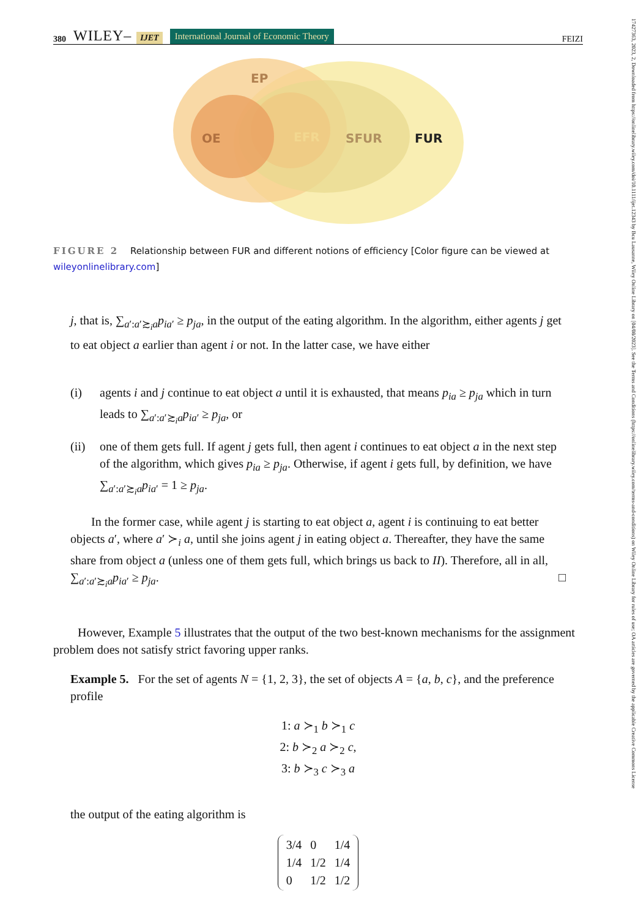17427363, 2023, 2, Downloaded from https://onlinelibrary.wiley.com/doi/10.1111/ijet.12343 by Bcu Lausanne, Wiley Online Library on [04/08/2023]. See the Terms and Conditions (https://onlinelibrary.wiley.com/terms-and-conditions) on Wiley Online Library for rules of use; OA articles are governed by the applicable Creative Commons License
380 WILEY– IJET International Journal of Economic Theory FEIZI
EP
OE
EFR
SFUR
FUR
FIGURE 2 Relationship between FUR and different notions of efficiency [Color figure can be viewed at wileyonlinelibrary.com]
j, that is, ∑<sub>a′:a′≿<sub>i</sub>a</sub>p<sub>ia</sub><sub>′</sub> ≥ p<sub>ja</sub>, in the output of the eating algorithm. In the algorithm, either agents j get to eat object a earlier than agent i or not. In the latter case, we have either
(i) agents i and j continue to eat object a until it is exhausted, that means p<sub>ia</sub> ≥ p<sub>ja</sub> which in turn leads to ∑<sub>a′:a′≿<sub>i</sub>a</sub>p<sub>ia</sub><sub>′</sub> ≥ p<sub>ja</sub>, or
(ii) one of them gets full. If agent j gets full, then agent i continues to eat object a in the next step of the algorithm, which gives p<sub>ia</sub> ≥ p<sub>ja</sub>. Otherwise, if agent i gets full, by definition, we have ∑<sub>a′:a′≿<sub>i</sub>a</sub>p<sub>ia</sub><sub>′</sub> = 1 ≥ p<sub>ja</sub>.
In the former case, while agent j is starting to eat object a, agent i is continuing to eat better objects a′, where a′ ≻<sub>i</sub> a, until she joins agent j in eating object a. Thereafter, they have the same share from object a (unless one of them gets full, which brings us back to II). Therefore, all in all, ∑<sub>a′:a′≿<sub>i</sub>a</sub>p<sub>ia</sub><sub>′</sub> ≥ p<sub>ja</sub>. □
However, Example 5 illustrates that the output of the two best-known mechanisms for the assignment problem does not satisfy strict favoring upper ranks.
Example 5. For the set of agents N = {1, 2, 3}, the set of objects A = {a, b, c}, and the preference profile
1: a ≻<sub>1</sub> b ≻<sub>1</sub> c
2: b ≻<sub>2</sub> a ≻<sub>2</sub> c,
3: b ≻<sub>3</sub> c ≻<sub>3</sub> a
the output of the eating algorithm is
| 3/4 | 0 | 1/4 |
| 1/4 | 1/2 | 1/4 |
| 0 | 1/2 | 1/2 |